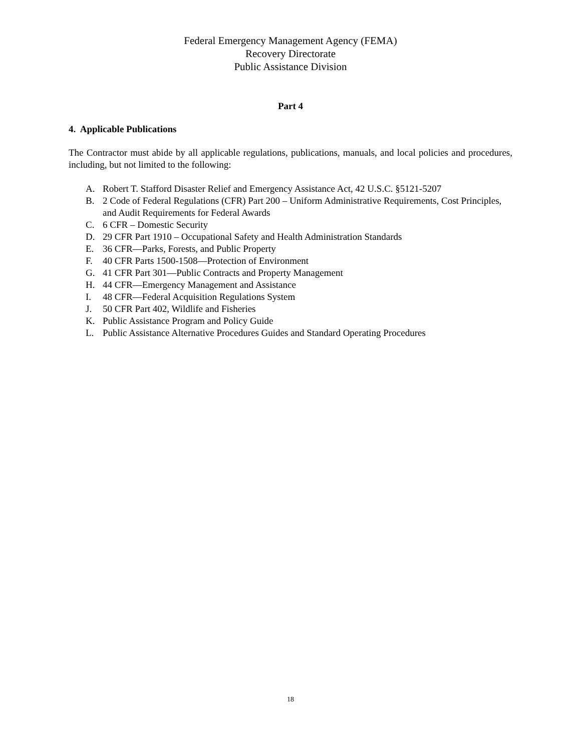Federal Emergency Management Agency (FEMA)
Recovery Directorate
Public Assistance Division
Part 4
4. Applicable Publications
The Contractor must abide by all applicable regulations, publications, manuals, and local policies and procedures, including, but not limited to the following:
A. Robert T. Stafford Disaster Relief and Emergency Assistance Act, 42 U.S.C. §5121-5207
B. 2 Code of Federal Regulations (CFR) Part 200 – Uniform Administrative Requirements, Cost Principles, and Audit Requirements for Federal Awards
C. 6 CFR – Domestic Security
D. 29 CFR Part 1910 – Occupational Safety and Health Administration Standards
E. 36 CFR—Parks, Forests, and Public Property
F. 40 CFR Parts 1500-1508—Protection of Environment
G. 41 CFR Part 301—Public Contracts and Property Management
H. 44 CFR—Emergency Management and Assistance
I. 48 CFR—Federal Acquisition Regulations System
J. 50 CFR Part 402, Wildlife and Fisheries
K. Public Assistance Program and Policy Guide
L. Public Assistance Alternative Procedures Guides and Standard Operating Procedures
18